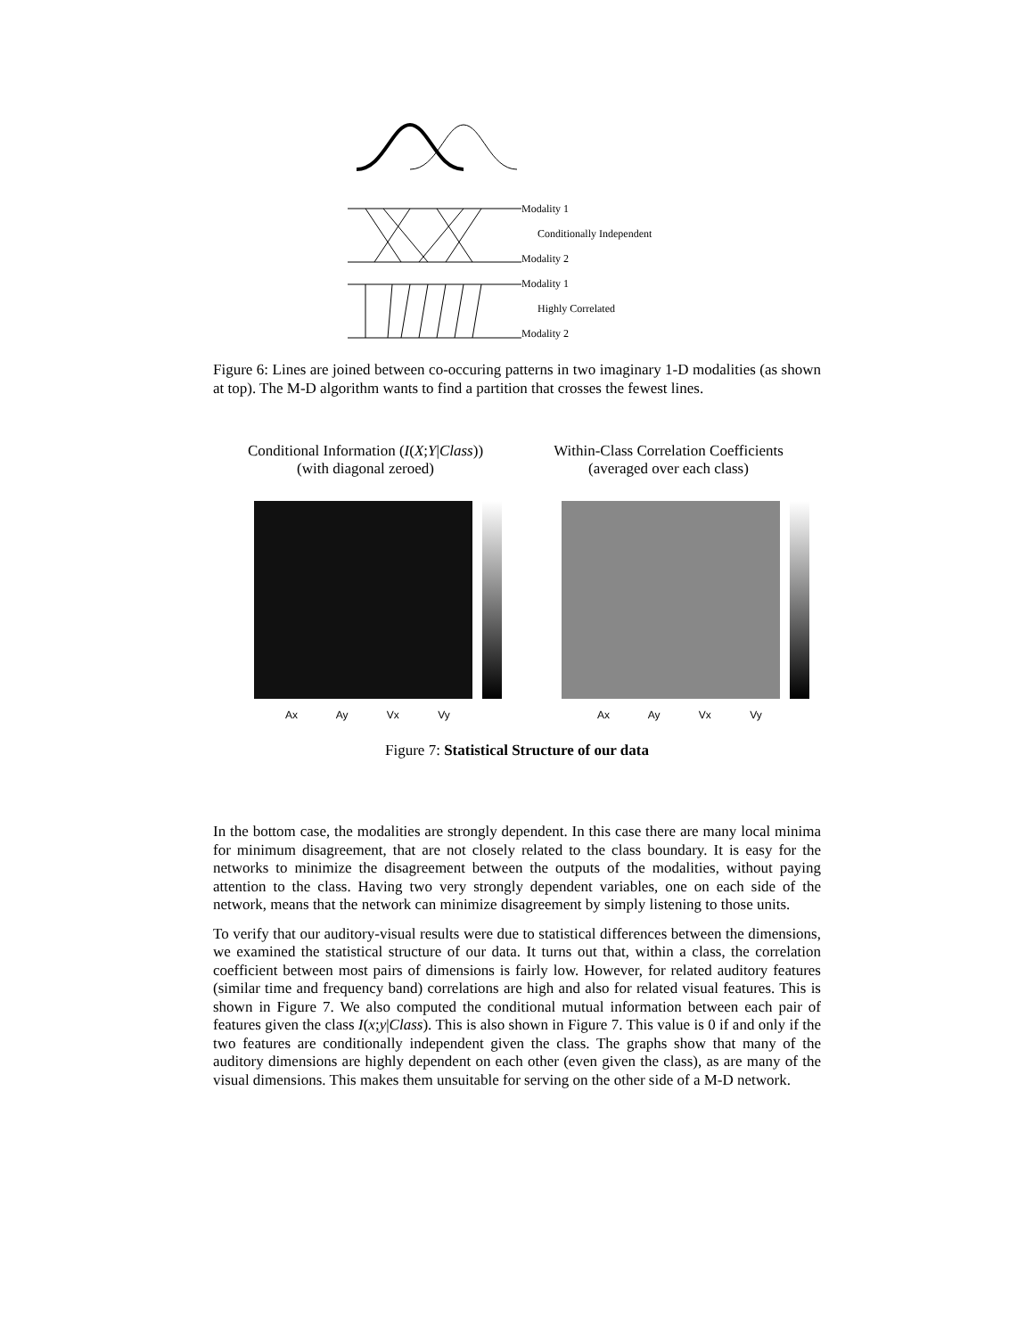Modality 1
Conditionally Independent
Modality 2
Modality 1
Highly Correlated
Modality 2
Figure 6: Lines are joined between co-occuring patterns in two imaginary 1-D modalities (as shown at top). The M-D algorithm wants to find a partition that crosses the fewest lines.
Conditional Information (I(X;Y|Class))
(with diagonal zeroed)
Within-Class Correlation Coefficients
(averaged over each class)
Ax Ay Vx Vy Ax Ay Vx Vy
Figure 7: Statistical Structure of our data
In the bottom case, the modalities are strongly dependent. In this case there are many local minima for minimum disagreement, that are not closely related to the class boundary. It is easy for the networks to minimize the disagreement between the outputs of the modalities, without paying attention to the class. Having two very strongly dependent variables, one on each side of the network, means that the network can minimize disagreement by simply listening to those units.
To verify that our auditory-visual results were due to statistical differences between the dimensions, we examined the statistical structure of our data. It turns out that, within a class, the correlation coefficient between most pairs of dimensions is fairly low. However, for related auditory features (similar time and frequency band) correlations are high and also for related visual features. This is shown in Figure 7. We also computed the conditional mutual information between each pair of features given the class I(x;y|Class). This is also shown in Figure 7. This value is 0 if and only if the two features are conditionally independent given the class. The graphs show that many of the auditory dimensions are highly dependent on each other (even given the class), as are many of the visual dimensions. This makes them unsuitable for serving on the other side of a M-D network.